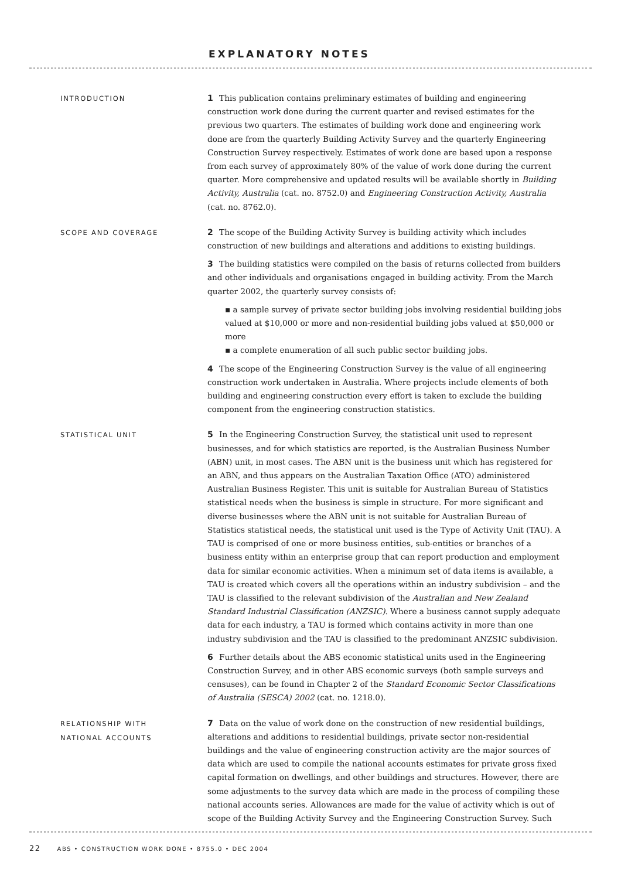EXPLANATORY NOTES
INTRODUCTION
1 This publication contains preliminary estimates of building and engineering construction work done during the current quarter and revised estimates for the previous two quarters. The estimates of building work done and engineering work done are from the quarterly Building Activity Survey and the quarterly Engineering Construction Survey respectively. Estimates of work done are based upon a response from each survey of approximately 80% of the value of work done during the current quarter. More comprehensive and updated results will be available shortly in Building Activity, Australia (cat. no. 8752.0) and Engineering Construction Activity, Australia (cat. no. 8762.0).
SCOPE AND COVERAGE
2 The scope of the Building Activity Survey is building activity which includes construction of new buildings and alterations and additions to existing buildings.
3 The building statistics were compiled on the basis of returns collected from builders and other individuals and organisations engaged in building activity. From the March quarter 2002, the quarterly survey consists of:
▪ a sample survey of private sector building jobs involving residential building jobs valued at $10,000 or more and non-residential building jobs valued at $50,000 or more
▪ a complete enumeration of all such public sector building jobs.
4 The scope of the Engineering Construction Survey is the value of all engineering construction work undertaken in Australia. Where projects include elements of both building and engineering construction every effort is taken to exclude the building component from the engineering construction statistics.
STATISTICAL UNIT
5 In the Engineering Construction Survey, the statistical unit used to represent businesses, and for which statistics are reported, is the Australian Business Number (ABN) unit, in most cases. The ABN unit is the business unit which has registered for an ABN, and thus appears on the Australian Taxation Office (ATO) administered Australian Business Register. This unit is suitable for Australian Bureau of Statistics statistical needs when the business is simple in structure. For more significant and diverse businesses where the ABN unit is not suitable for Australian Bureau of Statistics statistical needs, the statistical unit used is the Type of Activity Unit (TAU). A TAU is comprised of one or more business entities, sub-entities or branches of a business entity within an enterprise group that can report production and employment data for similar economic activities. When a minimum set of data items is available, a TAU is created which covers all the operations within an industry subdivision – and the TAU is classified to the relevant subdivision of the Australian and New Zealand Standard Industrial Classification (ANZSIC). Where a business cannot supply adequate data for each industry, a TAU is formed which contains activity in more than one industry subdivision and the TAU is classified to the predominant ANZSIC subdivision.
6 Further details about the ABS economic statistical units used in the Engineering Construction Survey, and in other ABS economic surveys (both sample surveys and censuses), can be found in Chapter 2 of the Standard Economic Sector Classifications of Australia (SESCA) 2002 (cat. no. 1218.0).
RELATIONSHIP WITH
NATIONAL ACCOUNTS
7 Data on the value of work done on the construction of new residential buildings, alterations and additions to residential buildings, private sector non-residential buildings and the value of engineering construction activity are the major sources of data which are used to compile the national accounts estimates for private gross fixed capital formation on dwellings, and other buildings and structures. However, there are some adjustments to the survey data which are made in the process of compiling these national accounts series. Allowances are made for the value of activity which is out of scope of the Building Activity Survey and the Engineering Construction Survey. Such
22 ABS • CONSTRUCTION WORK DONE • 8755.0 • DEC 2004